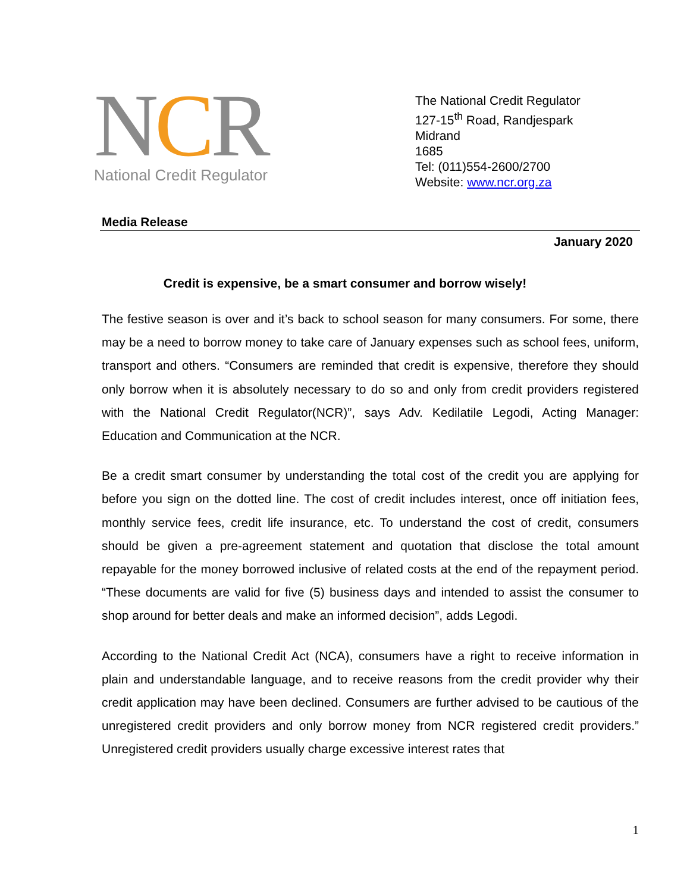NCR
National Credit Regulator
The National Credit Regulator
127-15<sup>th</sup> Road, Randjespark
Midrand
1685
Tel: (011)554-2600/2700
Website: www.ncr.org.za
Media Release
January 2020
Credit is expensive, be a smart consumer and borrow wisely!
The festive season is over and it’s back to school season for many consumers. For some, there may be a need to borrow money to take care of January expenses such as school fees, uniform, transport and others. “Consumers are reminded that credit is expensive, therefore they should only borrow when it is absolutely necessary to do so and only from credit providers registered with the National Credit Regulator(NCR)”, says Adv. Kedilatile Legodi, Acting Manager: Education and Communication at the NCR.
Be a credit smart consumer by understanding the total cost of the credit you are applying for before you sign on the dotted line. The cost of credit includes interest, once off initiation fees, monthly service fees, credit life insurance, etc. To understand the cost of credit, consumers should be given a pre-agreement statement and quotation that disclose the total amount repayable for the money borrowed inclusive of related costs at the end of the repayment period. “These documents are valid for five (5) business days and intended to assist the consumer to shop around for better deals and make an informed decision”, adds Legodi.
According to the National Credit Act (NCA), consumers have a right to receive information in plain and understandable language, and to receive reasons from the credit provider why their credit application may have been declined. Consumers are further advised to be cautious of the unregistered credit providers and only borrow money from NCR registered credit providers.” Unregistered credit providers usually charge excessive interest rates that
1